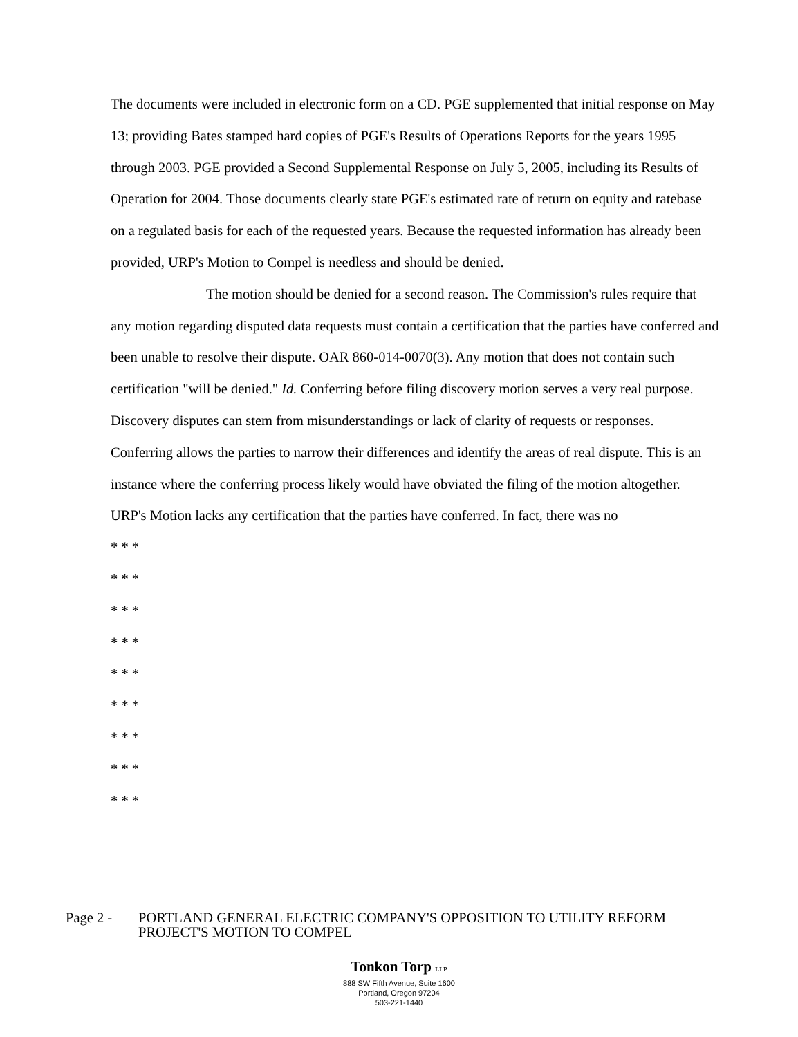The documents were included in electronic form on a CD. PGE supplemented that initial response on May 13; providing Bates stamped hard copies of PGE's Results of Operations Reports for the years 1995 through 2003. PGE provided a Second Supplemental Response on July 5, 2005, including its Results of Operation for 2004. Those documents clearly state PGE's estimated rate of return on equity and ratebase on a regulated basis for each of the requested years. Because the requested information has already been provided, URP's Motion to Compel is needless and should be denied.
The motion should be denied for a second reason. The Commission's rules require that any motion regarding disputed data requests must contain a certification that the parties have conferred and been unable to resolve their dispute. OAR 860-014-0070(3). Any motion that does not contain such certification "will be denied." Id. Conferring before filing discovery motion serves a very real purpose. Discovery disputes can stem from misunderstandings or lack of clarity of requests or responses. Conferring allows the parties to narrow their differences and identify the areas of real dispute. This is an instance where the conferring process likely would have obviated the filing of the motion altogether. URP's Motion lacks any certification that the parties have conferred. In fact, there was no
* * *
* * *
* * *
* * *
* * *
* * *
* * *
* * *
* * *
Page 2 - PORTLAND GENERAL ELECTRIC COMPANY'S OPPOSITION TO UTILITY REFORM
PROJECT'S MOTION TO COMPEL
Tonkon Torp LLP
888 SW Fifth Avenue, Suite 1600
Portland, Oregon 97204
503-221-1440